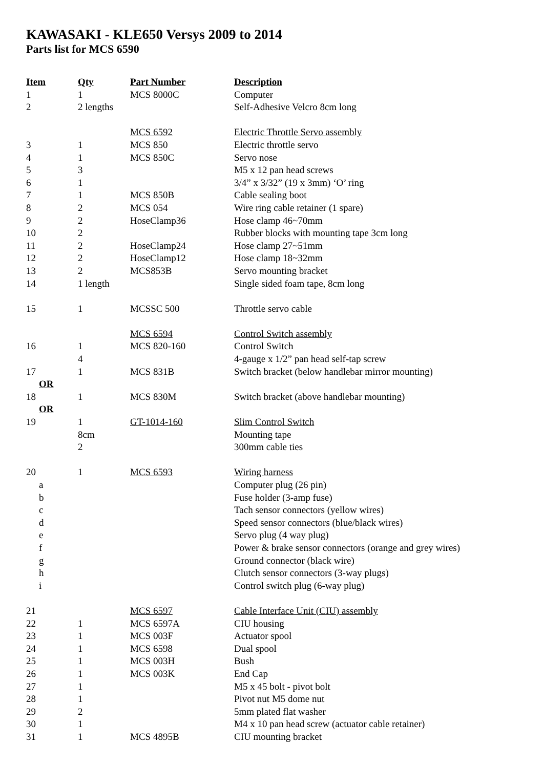KAWASAKI - KLE650 Versys 2009 to 2014
Parts list for MCS 6590
| Item | Qty | Part Number | Description |
| --- | --- | --- | --- |
| 1 | 1 | MCS 8000C | Computer |
| 2 | 2 lengths | | Self-Adhesive Velcro 8cm long |
| | | MCS 6592 | Electric Throttle Servo assembly |
| 3 | 1 | MCS 850 | Electric throttle servo |
| 4 | 1 | MCS 850C | Servo nose |
| 5 | 3 | | M5 x 12 pan head screws |
| 6 | 1 | | 3/4” x 3/32” (19 x 3mm) ‘O’ ring |
| 7 | 1 | MCS 850B | Cable sealing boot |
| 8 | 2 | MCS 054 | Wire ring cable retainer (1 spare) |
| 9 | 2 | HoseClamp36 | Hose clamp 46~70mm |
| 10 | 2 | | Rubber blocks with mounting tape 3cm long |
| 11 | 2 | HoseClamp24 | Hose clamp 27~51mm |
| 12 | 2 | HoseClamp12 | Hose clamp 18~32mm |
| 13 | 2 | MCS853B | Servo mounting bracket |
| 14 | 1 length | | Single sided foam tape, 8cm long |
| 15 | 1 | MCSSC 500 | Throttle servo cable |
| | | MCS 6594 | Control Switch assembly |
| 16 | 1 | MCS 820-160 | Control Switch |
| | 4 | | 4-gauge x 1/2” pan head self-tap screw |
| 17 | 1 | MCS 831B | Switch bracket (below handlebar mirror mounting) |
| OR | | | |
| 18 | 1 | MCS 830M | Switch bracket (above handlebar mounting) |
| OR | | | |
| 19 | 1 | GT-1014-160 | Slim Control Switch |
| | 8cm | | Mounting tape |
| | 2 | | 300mm cable ties |
| 20 | 1 | MCS 6593 | Wiring harness |
| a | | | Computer plug (26 pin) |
| b | | | Fuse holder (3-amp fuse) |
| c | | | Tach sensor connectors (yellow wires) |
| d | | | Speed sensor connectors (blue/black wires) |
| e | | | Servo plug (4 way plug) |
| f | | | Power & brake sensor connectors (orange and grey wires) |
| g | | | Ground connector (black wire) |
| h | | | Clutch sensor connectors (3-way plugs) |
| i | | | Control switch plug (6-way plug) |
| 21 | | MCS 6597 | Cable Interface Unit (CIU) assembly |
| 22 | 1 | MCS 6597A | CIU housing |
| 23 | 1 | MCS 003F | Actuator spool |
| 24 | 1 | MCS 6598 | Dual spool |
| 25 | 1 | MCS 003H | Bush |
| 26 | 1 | MCS 003K | End Cap |
| 27 | 1 | | M5 x 45 bolt - pivot bolt |
| 28 | 1 | | Pivot nut M5 dome nut |
| 29 | 2 | | 5mm plated flat washer |
| 30 | 1 | | M4 x 10 pan head screw (actuator cable retainer) |
| 31 | 1 | MCS 4895B | CIU mounting bracket |